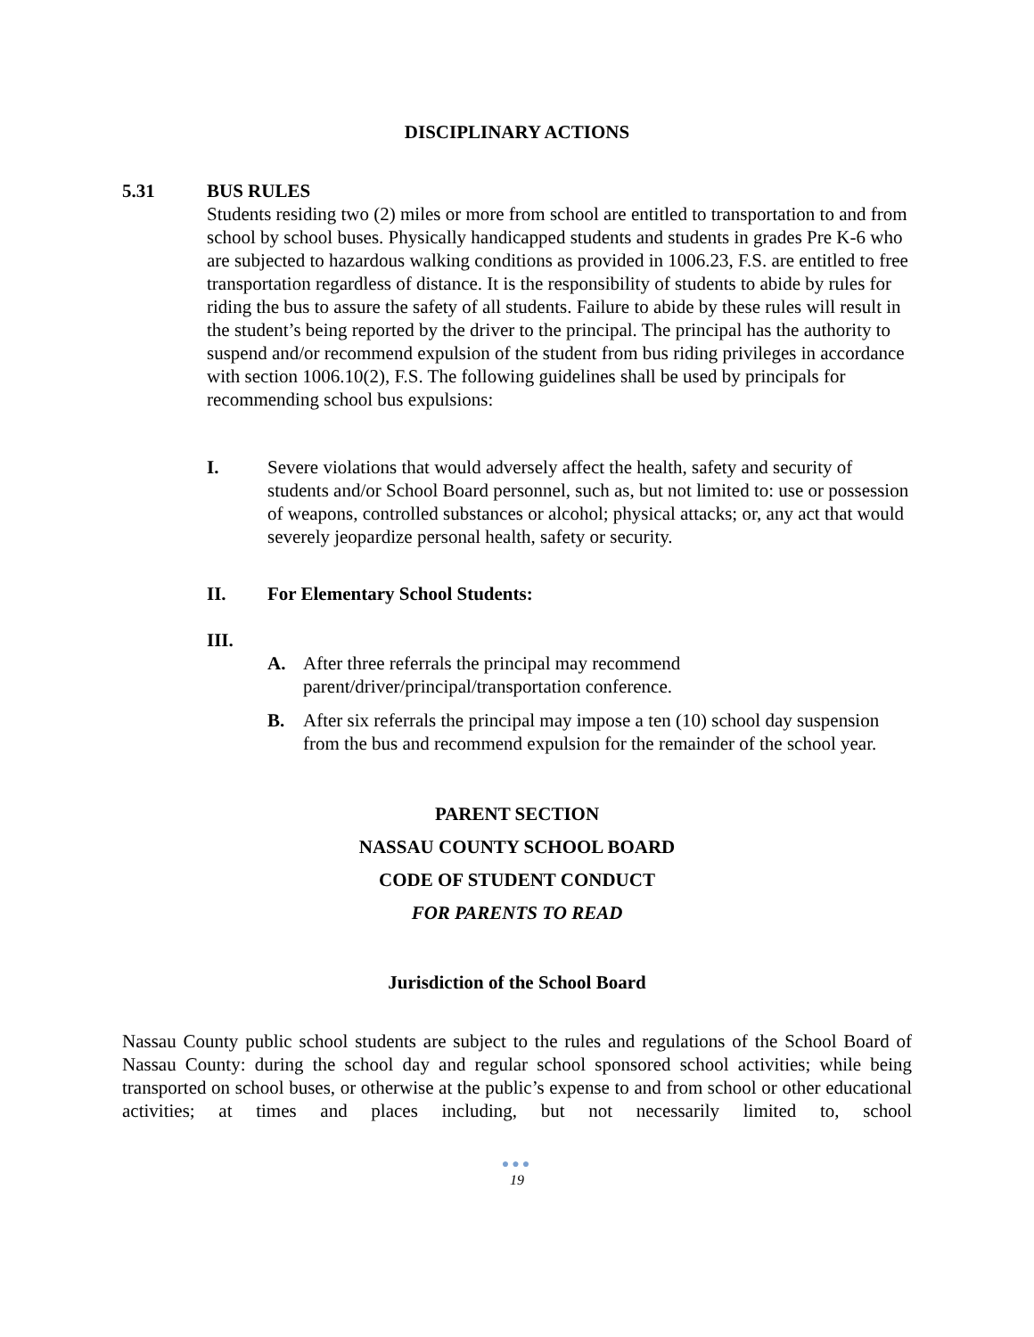DISCIPLINARY ACTIONS
5.31 BUS RULES
Students residing two (2) miles or more from school are entitled to transportation to and from school by school buses. Physically handicapped students and students in grades Pre K-6 who are subjected to hazardous walking conditions as provided in 1006.23, F.S. are entitled to free transportation regardless of distance. It is the responsibility of students to abide by rules for riding the bus to assure the safety of all students. Failure to abide by these rules will result in the student’s being reported by the driver to the principal. The principal has the authority to suspend and/or recommend expulsion of the student from bus riding privileges in accordance with section 1006.10(2), F.S. The following guidelines shall be used by principals for recommending school bus expulsions:
I. Severe violations that would adversely affect the health, safety and security of students and/or School Board personnel, such as, but not limited to: use or possession of weapons, controlled substances or alcohol; physical attacks; or, any act that would severely jeopardize personal health, safety or security.
II. For Elementary School Students:
III.
A. After three referrals the principal may recommend parent/driver/principal/transportation conference.
B. After six referrals the principal may impose a ten (10) school day suspension from the bus and recommend expulsion for the remainder of the school year.
PARENT SECTION
NASSAU COUNTY SCHOOL BOARD
CODE OF STUDENT CONDUCT
FOR PARENTS TO READ
Jurisdiction of the School Board
Nassau County public school students are subject to the rules and regulations of the School Board of Nassau County: during the school day and regular school sponsored school activities; while being transported on school buses, or otherwise at the public’s expense to and from school or other educational activities; at times and places including, but not necessarily limited to, school
●●●
19